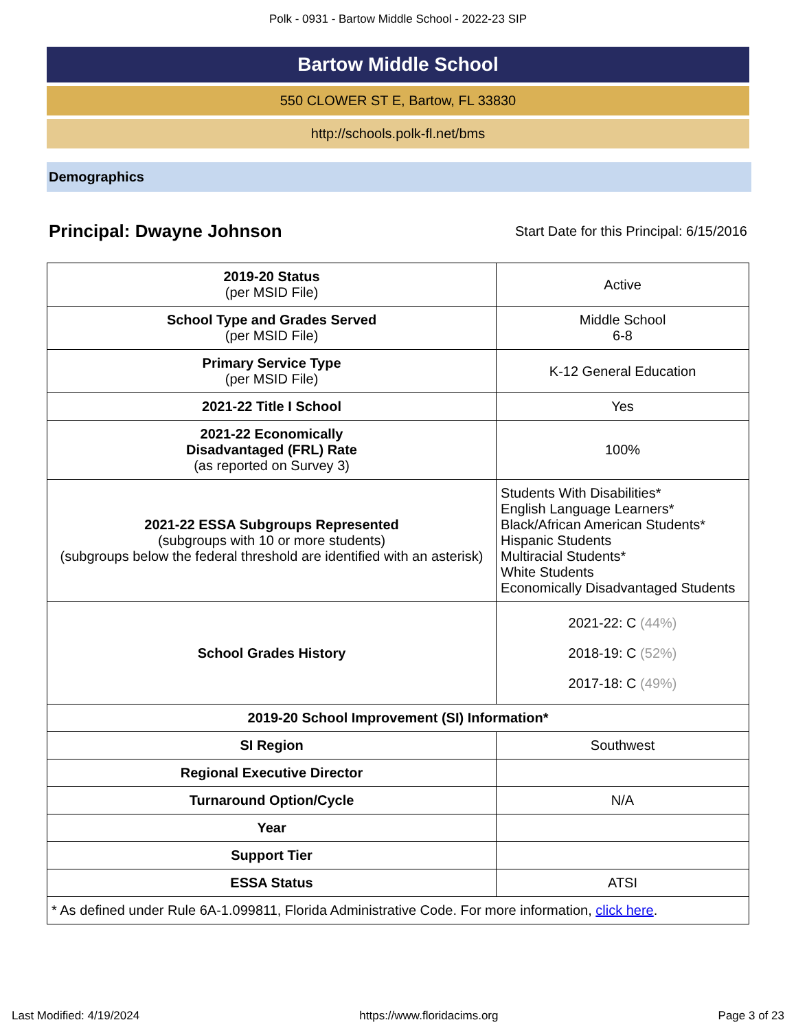Polk - 0931 - Bartow Middle School - 2022-23 SIP
Bartow Middle School
550 CLOWER ST E, Bartow, FL 33830
http://schools.polk-fl.net/bms
Demographics
Principal: Dwayne Johnson
Start Date for this Principal: 6/15/2016
| 2019-20 Status (per MSID File) | Active |
| School Type and Grades Served (per MSID File) | Middle School 6-8 |
| Primary Service Type (per MSID File) | K-12 General Education |
| 2021-22 Title I School | Yes |
| 2021-22 Economically Disadvantaged (FRL) Rate (as reported on Survey 3) | 100% |
| 2021-22 ESSA Subgroups Represented (subgroups with 10 or more students) (subgroups below the federal threshold are identified with an asterisk) | Students With Disabilities* English Language Learners* Black/African American Students* Hispanic Students Multiracial Students* White Students Economically Disadvantaged Students |
| School Grades History | 2021-22: C (44%) 2018-19: C (52%) 2017-18: C (49%) |
| 2019-20 School Improvement (SI) Information* | |
| SI Region | Southwest |
| Regional Executive Director | |
| Turnaround Option/Cycle | N/A |
| Year | |
| Support Tier | |
| ESSA Status | ATSI |
| * As defined under Rule 6A-1.099811, Florida Administrative Code. For more information, click here . | |
Last Modified: 4/19/2024 https://www.floridacims.org Page 3 of 23